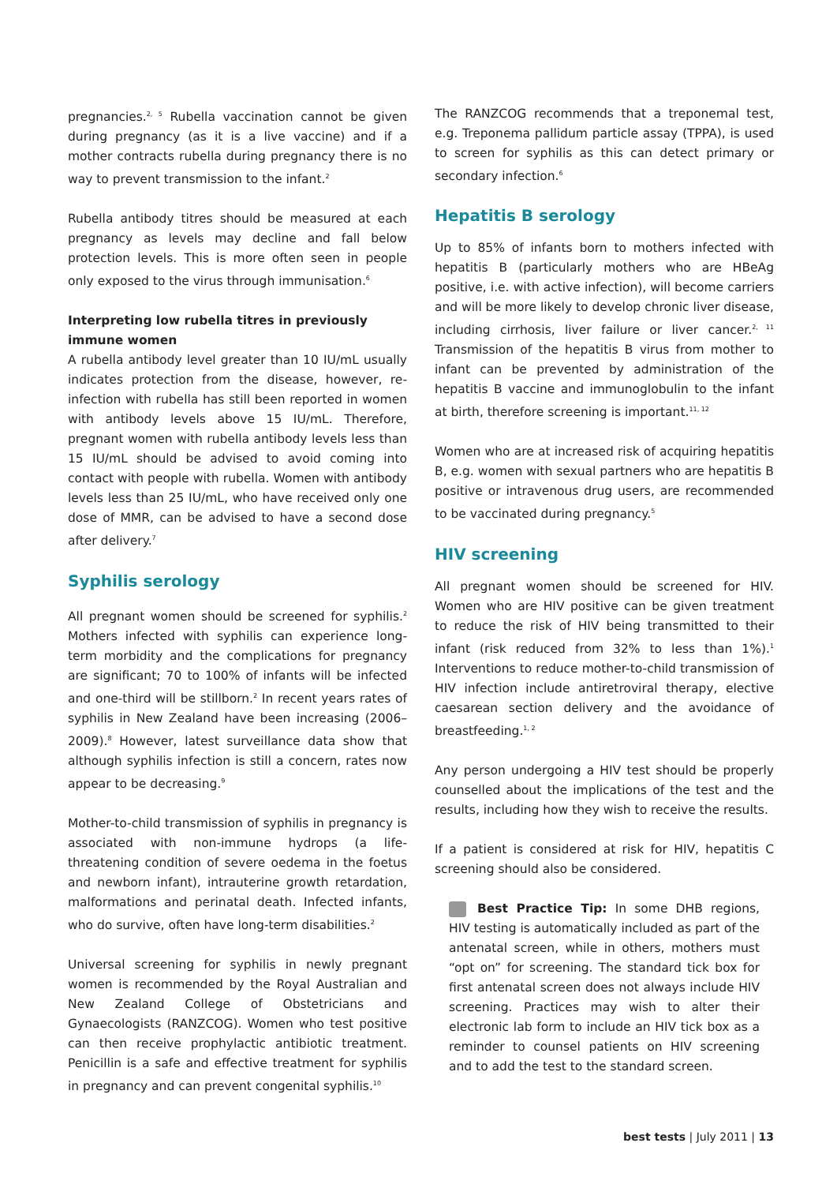pregnancies.<sup>2, 5</sup> Rubella vaccination cannot be given during pregnancy (as it is a live vaccine) and if a mother contracts rubella during pregnancy there is no way to prevent transmission to the infant.<sup>2</sup>
Rubella antibody titres should be measured at each pregnancy as levels may decline and fall below protection levels. This is more often seen in people only exposed to the virus through immunisation.<sup>6</sup>
Interpreting low rubella titres in previously immune women
A rubella antibody level greater than 10 IU/mL usually indicates protection from the disease, however, re-infection with rubella has still been reported in women with antibody levels above 15 IU/mL. Therefore, pregnant women with rubella antibody levels less than 15 IU/mL should be advised to avoid coming into contact with people with rubella. Women with antibody levels less than 25 IU/mL, who have received only one dose of MMR, can be advised to have a second dose after delivery.<sup>7</sup>
Syphilis serology
All pregnant women should be screened for syphilis.<sup>2</sup> Mothers infected with syphilis can experience long-term morbidity and the complications for pregnancy are significant; 70 to 100% of infants will be infected and one-third will be stillborn.<sup>2</sup> In recent years rates of syphilis in New Zealand have been increasing (2006–2009).<sup>8</sup> However, latest surveillance data show that although syphilis infection is still a concern, rates now appear to be decreasing.<sup>9</sup>
Mother-to-child transmission of syphilis in pregnancy is associated with non-immune hydrops (a life-threatening condition of severe oedema in the foetus and newborn infant), intrauterine growth retardation, malformations and perinatal death. Infected infants, who do survive, often have long-term disabilities.<sup>2</sup>
Universal screening for syphilis in newly pregnant women is recommended by the Royal Australian and New Zealand College of Obstetricians and Gynaecologists (RANZCOG). Women who test positive can then receive prophylactic antibiotic treatment. Penicillin is a safe and effective treatment for syphilis in pregnancy and can prevent congenital syphilis.<sup>10</sup>
The RANZCOG recommends that a treponemal test, e.g. Treponema pallidum particle assay (TPPA), is used to screen for syphilis as this can detect primary or secondary infection.<sup>6</sup>
Hepatitis B serology
Up to 85% of infants born to mothers infected with hepatitis B (particularly mothers who are HBeAg positive, i.e. with active infection), will become carriers and will be more likely to develop chronic liver disease, including cirrhosis, liver failure or liver cancer.<sup>2, 11</sup> Transmission of the hepatitis B virus from mother to infant can be prevented by administration of the hepatitis B vaccine and immunoglobulin to the infant at birth, therefore screening is important.<sup>11, 12</sup>
Women who are at increased risk of acquiring hepatitis B, e.g. women with sexual partners who are hepatitis B positive or intravenous drug users, are recommended to be vaccinated during pregnancy.<sup>5</sup>
HIV screening
All pregnant women should be screened for HIV. Women who are HIV positive can be given treatment to reduce the risk of HIV being transmitted to their infant (risk reduced from 32% to less than 1%).<sup>1</sup> Interventions to reduce mother-to-child transmission of HIV infection include antiretroviral therapy, elective caesarean section delivery and the avoidance of breastfeeding.<sup>1, 2</sup>
Any person undergoing a HIV test should be properly counselled about the implications of the test and the results, including how they wish to receive the results.
If a patient is considered at risk for HIV, hepatitis C screening should also be considered.
Best Practice Tip: In some DHB regions, HIV testing is automatically included as part of the antenatal screen, while in others, mothers must “opt on” for screening. The standard tick box for first antenatal screen does not always include HIV screening. Practices may wish to alter their electronic lab form to include an HIV tick box as a reminder to counsel patients on HIV screening and to add the test to the standard screen.
best tests | July 2011 | 13